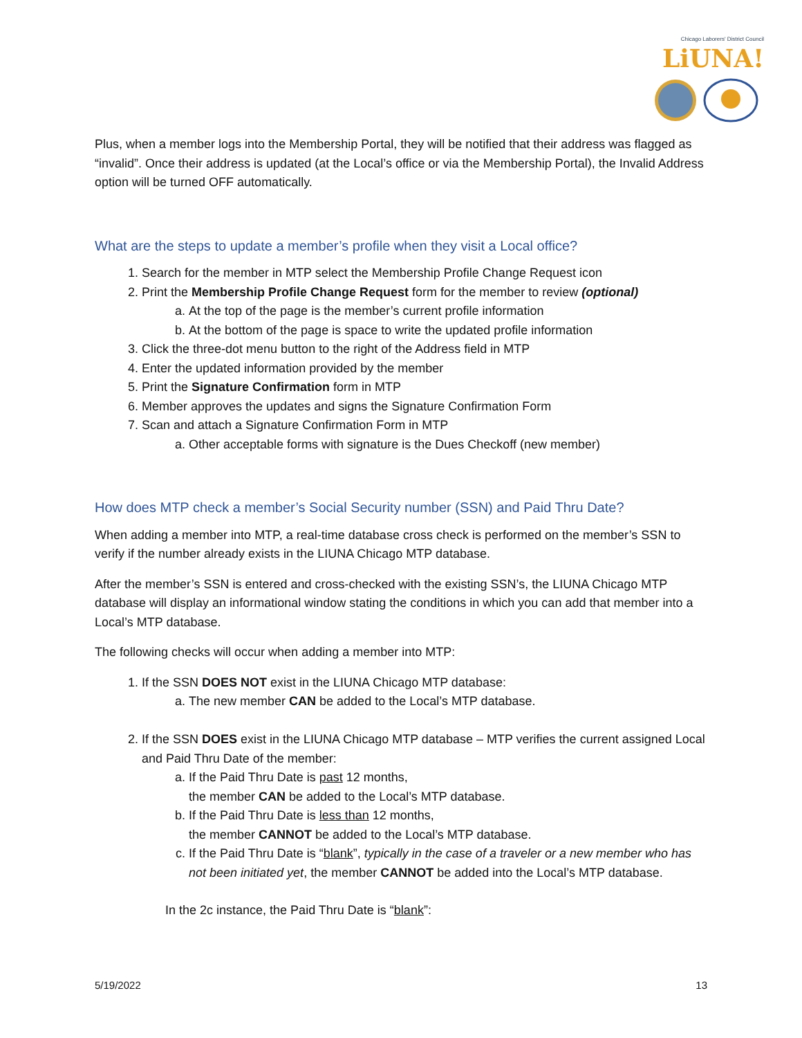Chicago Laborers' District Council LiUNA!
Plus, when a member logs into the Membership Portal, they will be notified that their address was flagged as “invalid”. Once their address is updated (at the Local’s office or via the Membership Portal), the Invalid Address option will be turned OFF automatically.
What are the steps to update a member’s profile when they visit a Local office?
1. Search for the member in MTP select the Membership Profile Change Request icon
2. Print the Membership Profile Change Request form for the member to review (optional)
a. At the top of the page is the member’s current profile information
b. At the bottom of the page is space to write the updated profile information
3. Click the three-dot menu button to the right of the Address field in MTP
4. Enter the updated information provided by the member
5. Print the Signature Confirmation form in MTP
6. Member approves the updates and signs the Signature Confirmation Form
7. Scan and attach a Signature Confirmation Form in MTP
a. Other acceptable forms with signature is the Dues Checkoff (new member)
How does MTP check a member’s Social Security number (SSN) and Paid Thru Date?
When adding a member into MTP, a real-time database cross check is performed on the member’s SSN to verify if the number already exists in the LIUNA Chicago MTP database.
After the member’s SSN is entered and cross-checked with the existing SSN’s, the LIUNA Chicago MTP database will display an informational window stating the conditions in which you can add that member into a Local’s MTP database.
The following checks will occur when adding a member into MTP:
1. If the SSN DOES NOT exist in the LIUNA Chicago MTP database:
a. The new member CAN be added to the Local’s MTP database.
2. If the SSN DOES exist in the LIUNA Chicago MTP database – MTP verifies the current assigned Local and Paid Thru Date of the member:
a. If the Paid Thru Date is past 12 months,
the member CAN be added to the Local’s MTP database.
b. If the Paid Thru Date is less than 12 months,
the member CANNOT be added to the Local’s MTP database.
c. If the Paid Thru Date is “blank”, typically in the case of a traveler or a new member who has not been initiated yet, the member CANNOT be added into the Local’s MTP database.
In the 2c instance, the Paid Thru Date is “blank”:
5/19/2022 13